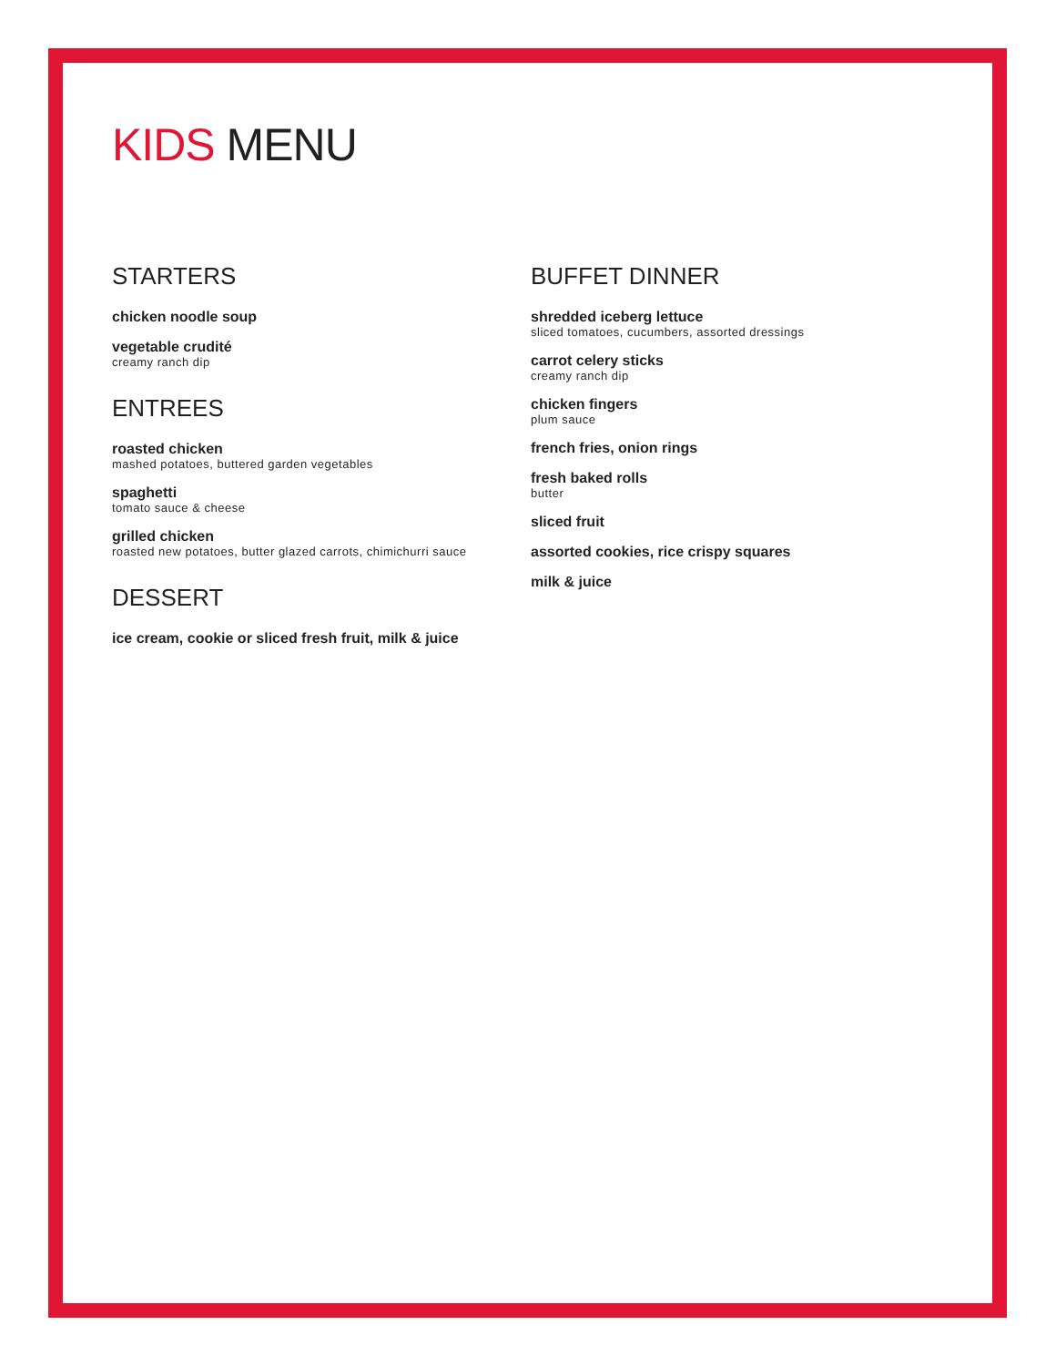KIDS MENU
STARTERS
chicken noodle soup
vegetable crudité
creamy ranch dip
ENTREES
roasted chicken
mashed potatoes, buttered garden vegetables
spaghetti
tomato sauce & cheese
grilled chicken
roasted new potatoes, butter glazed carrots, chimichurri sauce
DESSERT
ice cream, cookie or sliced fresh fruit, milk & juice
BUFFET DINNER
shredded iceberg lettuce
sliced tomatoes, cucumbers, assorted dressings
carrot celery sticks
creamy ranch dip
chicken fingers
plum sauce
french fries, onion rings
fresh baked rolls
butter
sliced fruit
assorted cookies, rice crispy squares
milk & juice